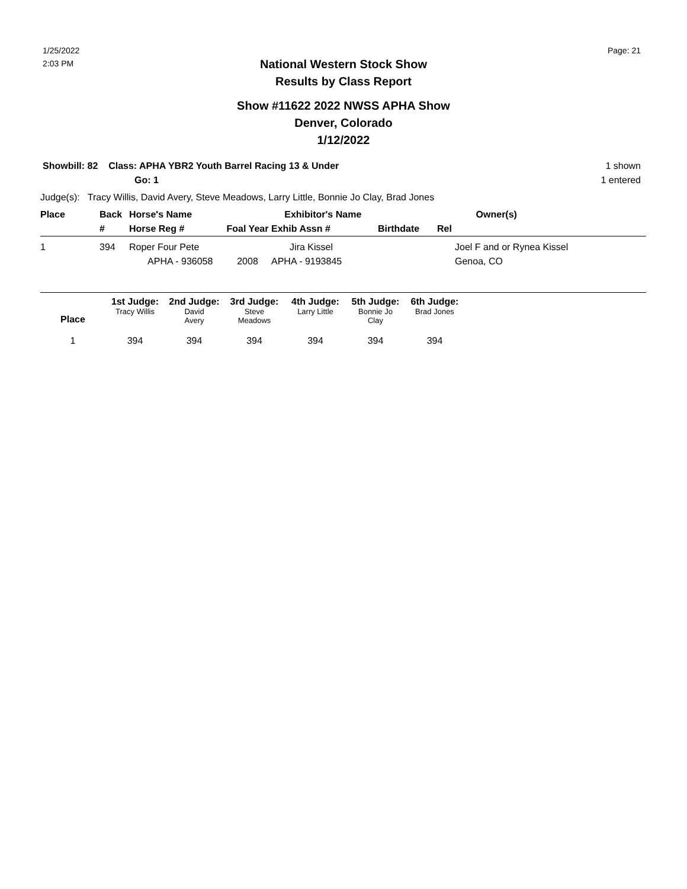1/25/2022
2:03 PM
Page: 21
National Western Stock Show
Results by Class Report
Show #11622 2022 NWSS APHA Show
Denver, Colorado
1/12/2022
Showbill: 82 Class: APHA YBR2 Youth Barrel Racing 13 & Under
Go: 1
1 shown
1 entered
Judge(s): Tracy Willis, David Avery, Steve Meadows, Larry Little, Bonnie Jo Clay, Brad Jones
| Place | Back # | Horse's Name Horse Reg # | Foal Year | Exhibitor's Name Exhib Assn # | Birthdate | Rel | Owner(s) |
| --- | --- | --- | --- | --- | --- | --- | --- |
| 1 | 394 | Roper Four Pete APHA - 936058 | 2008 | Jira Kissel APHA - 9193845 | | | Joel F and or Rynea Kissel Genoa, CO |
| | 1st Judge: | 2nd Judge: | 3rd Judge: | 4th Judge: | 5th Judge: | 6th Judge: | |
| Place | Tracy Willis | David Avery | Steve Meadows | Larry Little | Bonnie Jo Clay | Brad Jones | |
| 1 | 394 | 394 | 394 | 394 | 394 | 394 | |